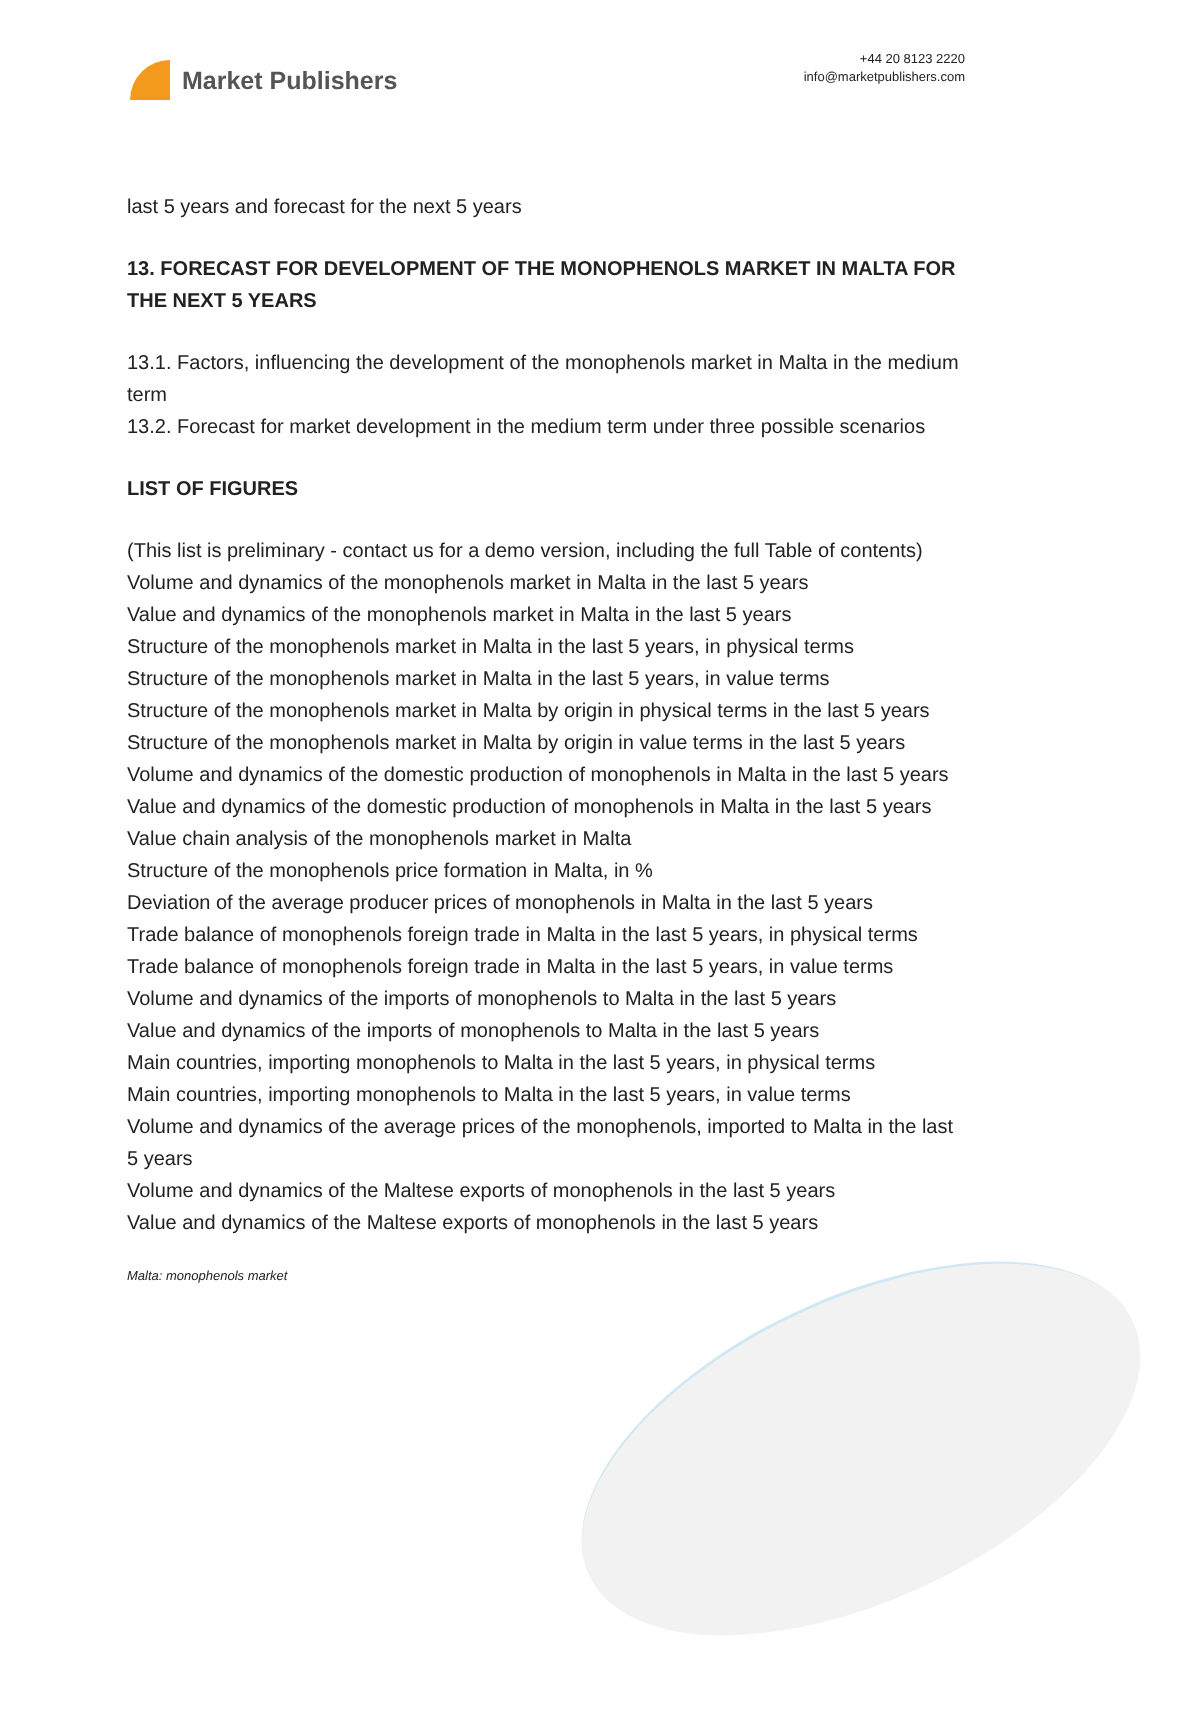Market Publishers
+44 20 8123 2220
info@marketpublishers.com
last 5 years and forecast for the next 5 years
13. FORECAST FOR DEVELOPMENT OF THE MONOPHENOLS MARKET IN MALTA FOR THE NEXT 5 YEARS
13.1. Factors, influencing the development of the monophenols market in Malta in the medium term
13.2. Forecast for market development in the medium term under three possible scenarios
LIST OF FIGURES
(This list is preliminary - contact us for a demo version, including the full Table of contents)
Volume and dynamics of the monophenols market in Malta in the last 5 years
Value and dynamics of the monophenols market in Malta in the last 5 years
Structure of the monophenols market in Malta in the last 5 years, in physical terms
Structure of the monophenols market in Malta in the last 5 years, in value terms
Structure of the monophenols market in Malta by origin in physical terms in the last 5 years
Structure of the monophenols market in Malta by origin in value terms in the last 5 years
Volume and dynamics of the domestic production of monophenols in Malta in the last 5 years
Value and dynamics of the domestic production of monophenols in Malta in the last 5 years
Value chain analysis of the monophenols market in Malta
Structure of the monophenols price formation in Malta, in %
Deviation of the average producer prices of monophenols in Malta in the last 5 years
Trade balance of monophenols foreign trade in Malta in the last 5 years, in physical terms
Trade balance of monophenols foreign trade in Malta in the last 5 years, in value terms
Volume and dynamics of the imports of monophenols to Malta in the last 5 years
Value and dynamics of the imports of monophenols to Malta in the last 5 years
Main countries, importing monophenols to Malta in the last 5 years, in physical terms
Main countries, importing monophenols to Malta in the last 5 years, in value terms
Volume and dynamics of the average prices of the monophenols, imported to Malta in the last 5 years
Volume and dynamics of the Maltese exports of monophenols in the last 5 years
Value and dynamics of the Maltese exports of monophenols in the last 5 years
Malta: monophenols market